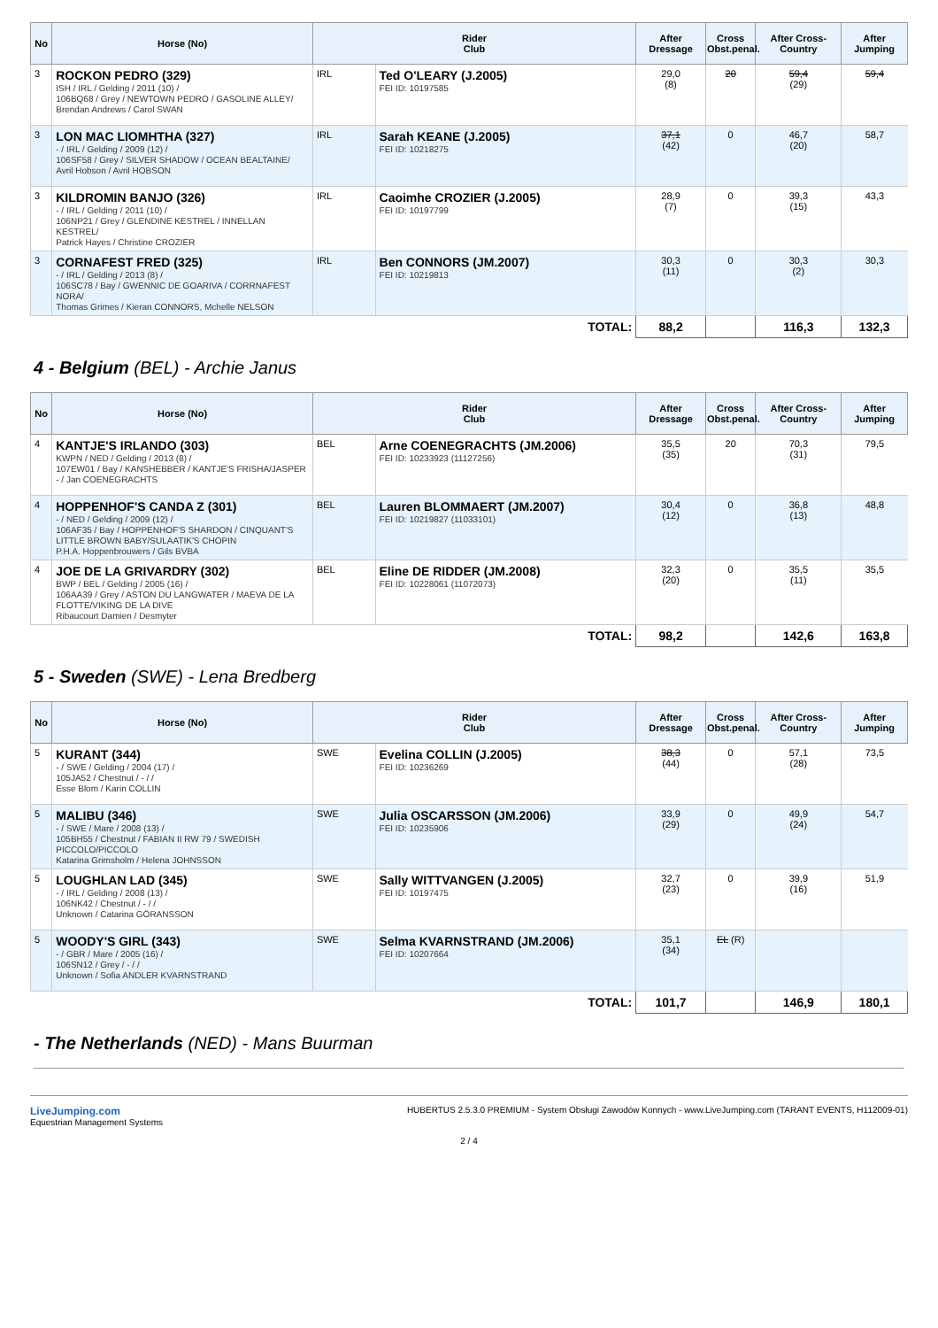| No | Horse (No) | Rider Club | | After Dressage | Cross Obst.penal. | After Cross-Country | After Jumping |
| --- | --- | --- | --- | --- | --- | --- | --- |
| 3 | ROCKON PEDRO (329) ISH / IRL / Gelding / 2011 (10) / 106BQ68 / Grey / NEWTOWN PEDRO / GASOLINE ALLEY/ Brendan Andrews / Carol SWAN | IRL | Ted O'LEARY (J.2005) FEI ID: 10197585 | 29,0 (8) | 20 | 59,4 (29) | 59,4 |
| 3 | LON MAC LIOMHTHA (327) - / IRL / Gelding / 2009 (12) / 106SF58 / Grey / SILVER SHADOW / OCEAN BEALTAINE/ Avril Hobson / Avril HOBSON | IRL | Sarah KEANE (J.2005) FEI ID: 10218275 | 37,1 (42) | 0 | 46,7 (20) | 58,7 |
| 3 | KILDROMIN BANJO (326) - / IRL / Gelding / 2011 (10) / 106NP21 / Grey / GLENDINE KESTREL / INNELLAN KESTREL/ Patrick Hayes / Christine CROZIER | IRL | Caoimhe CROZIER (J.2005) FEI ID: 10197799 | 28,9 (7) | 0 | 39,3 (15) | 43,3 |
| 3 | CORNAFEST FRED (325) - / IRL / Gelding / 2013 (8) / 106SC78 / Bay / GWENNIC DE GOARIVA / CORRNAFEST NORA/ Thomas Grimes / Kieran CONNORS, Mchelle NELSON | IRL | Ben CONNORS (JM.2007) FEI ID: 10219813 | 30,3 (11) | 0 | 30,3 (2) | 30,3 |
| TOTAL: | | | | 88,2 | | 116,3 | 132,3 |
4 - Belgium (BEL) - Archie Janus
| No | Horse (No) | Rider Club | | After Dressage | Cross Obst.penal. | After Cross-Country | After Jumping |
| --- | --- | --- | --- | --- | --- | --- | --- |
| 4 | KANTJE'S IRLANDO (303) KWPN / NED / Gelding / 2013 (8) / 107EW01 / Bay / KANSHEBBER / KANTJE'S FRISHA/JASPER - / Jan COENEGRACHTS | BEL | Arne COENEGRACHTS (JM.2006) FEI ID: 10233923 (11127256) | 35,5 (35) | 20 | 70,3 (31) | 79,5 |
| 4 | HOPPENHOF'S CANDA Z (301) - / NED / Gelding / 2009 (12) / 106AF35 / Bay / HOPPENHOF'S SHARDON / CINQUANT'S LITTLE BROWN BABY/SULAATIK'S CHOPIN P.H.A. Hoppenbrouwers / Gils BVBA | BEL | Lauren BLOMMAERT (JM.2007) FEI ID: 10219827 (11033101) | 30,4 (12) | 0 | 36,8 (13) | 48,8 |
| 4 | JOE DE LA GRIVARDRY (302) BWP / BEL / Gelding / 2005 (16) / 106AA39 / Grey / ASTON DU LANGWATER / MAEVA DE LA FLOTTE/VIKING DE LA DIVE Ribaucourt Damien / Desmyter | BEL | Eline DE RIDDER (JM.2008) FEI ID: 10228061 (11072073) | 32,3 (20) | 0 | 35,5 (11) | 35,5 |
| TOTAL: | | | | 98,2 | | 142,6 | 163,8 |
5 - Sweden (SWE) - Lena Bredberg
| No | Horse (No) | Rider Club | | After Dressage | Cross Obst.penal. | After Cross-Country | After Jumping |
| --- | --- | --- | --- | --- | --- | --- | --- |
| 5 | KURANT (344) - / SWE / Gelding / 2004 (17) / 105JA52 / Chestnut / - / / Esse Blom / Karin COLLIN | SWE | Evelina COLLIN (J.2005) FEI ID: 10236269 | 38,3 (44) | 0 | 57,1 (28) | 73,5 |
| 5 | MALIBU (346) - / SWE / Mare / 2008 (13) / 105BH55 / Chestnut / FABIAN II RW 79 / SWEDISH PICCOLO/PICCOLO Katarina Grimsholm / Helena JOHNSSON | SWE | Julia OSCARSSON (JM.2006) FEI ID: 10235906 | 33,9 (29) | 0 | 49,9 (24) | 54,7 |
| 5 | LOUGHLAN LAD (345) - / IRL / Gelding / 2008 (13) / 106NK42 / Chestnut / - / / Unknown / Catarina GÖRANSSON | SWE | Sally WITTVANGEN (J.2005) FEI ID: 10197475 | 32,7 (23) | 0 | 39,9 (16) | 51,9 |
| 5 | WOODY'S GIRL (343) - / GBR / Mare / 2005 (16) / 106SN12 / Grey / - / / Unknown / Sofia ANDLER KVARNSTRAND | SWE | Selma KVARNSTRAND (JM.2006) FEI ID: 10207664 | 35,1 (34) | EL (R) | | |
| TOTAL: | | | | 101,7 | | 146,9 | 180,1 |
- The Netherlands (NED) - Mans Buurman
LiveJumping.com
Equestrian Management Systems
HUBERTUS 2.5.3.0 PREMIUM - System Obsługi Zawodów Konnych - www.LiveJumping.com (TARANT EVENTS, H112009-01)
2 / 4